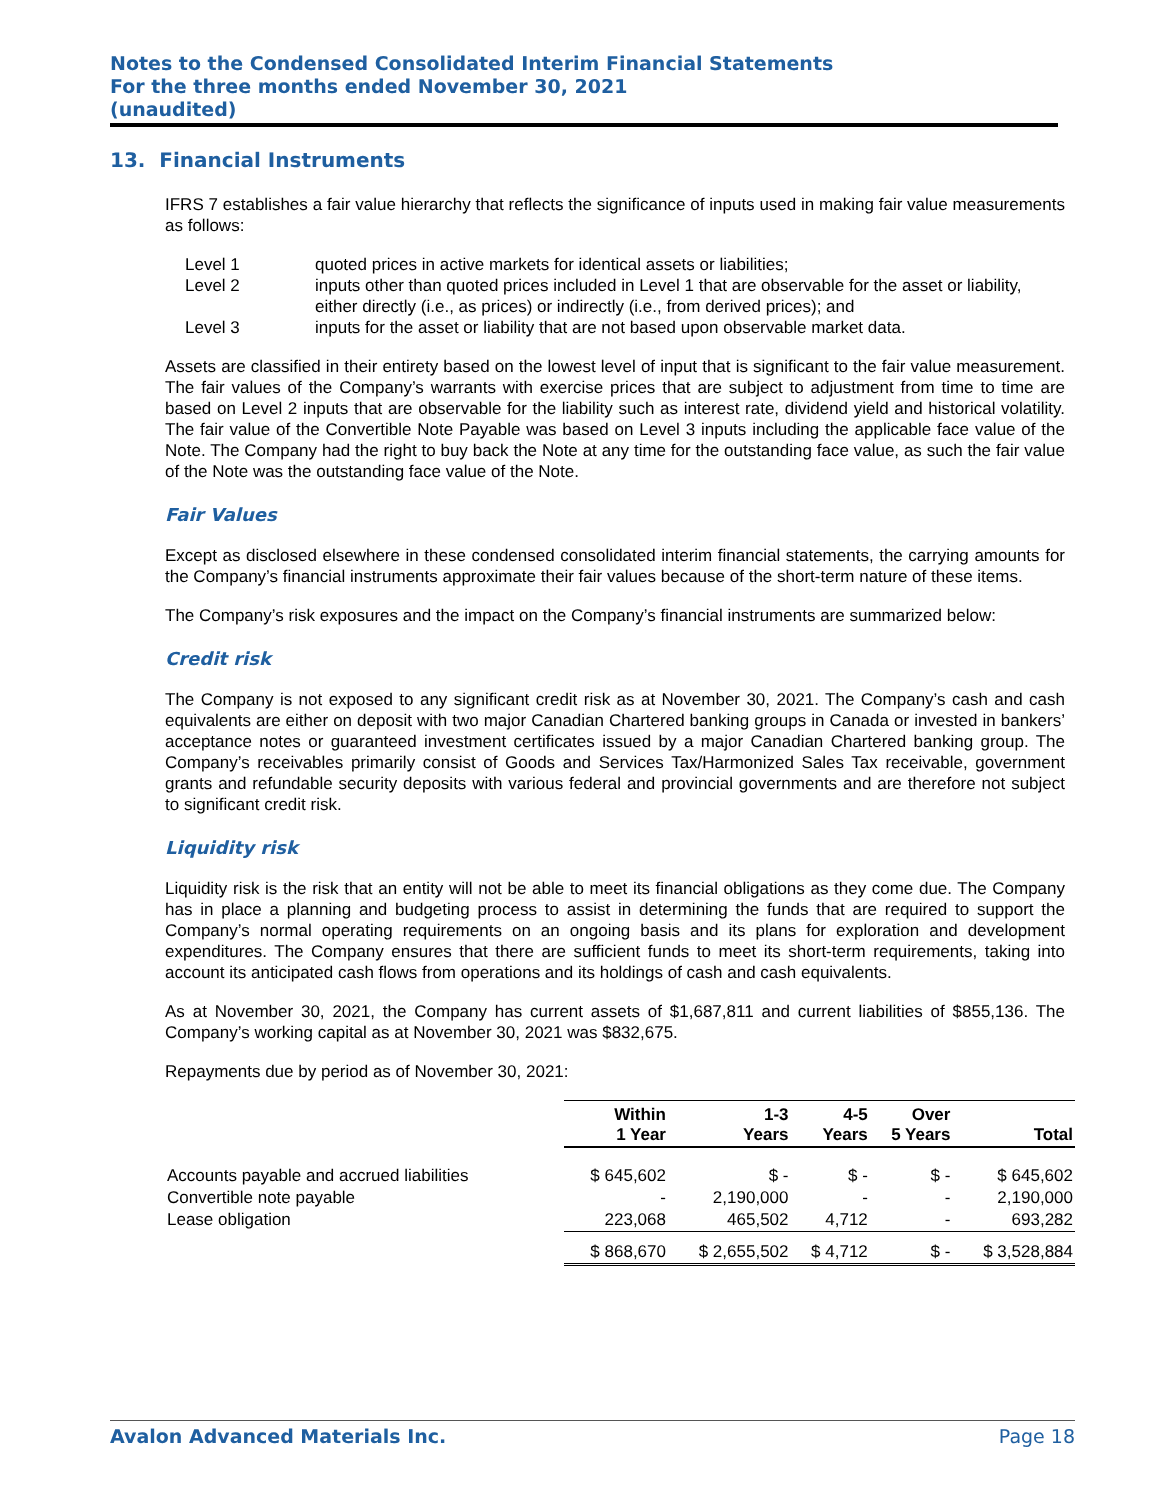Notes to the Condensed Consolidated Interim Financial Statements
For the three months ended November 30, 2021
(unaudited)
13. Financial Instruments
IFRS 7 establishes a fair value hierarchy that reflects the significance of inputs used in making fair value measurements as follows:
| Level 1 | quoted prices in active markets for identical assets or liabilities; |
| Level 2 | inputs other than quoted prices included in Level 1 that are observable for the asset or liability, either directly (i.e., as prices) or indirectly (i.e., from derived prices); and |
| Level 3 | inputs for the asset or liability that are not based upon observable market data. |
Assets are classified in their entirety based on the lowest level of input that is significant to the fair value measurement. The fair values of the Company’s warrants with exercise prices that are subject to adjustment from time to time are based on Level 2 inputs that are observable for the liability such as interest rate, dividend yield and historical volatility. The fair value of the Convertible Note Payable was based on Level 3 inputs including the applicable face value of the Note. The Company had the right to buy back the Note at any time for the outstanding face value, as such the fair value of the Note was the outstanding face value of the Note.
Fair Values
Except as disclosed elsewhere in these condensed consolidated interim financial statements, the carrying amounts for the Company’s financial instruments approximate their fair values because of the short-term nature of these items.
The Company’s risk exposures and the impact on the Company’s financial instruments are summarized below:
Credit risk
The Company is not exposed to any significant credit risk as at November 30, 2021. The Company’s cash and cash equivalents are either on deposit with two major Canadian Chartered banking groups in Canada or invested in bankers’ acceptance notes or guaranteed investment certificates issued by a major Canadian Chartered banking group. The Company’s receivables primarily consist of Goods and Services Tax/Harmonized Sales Tax receivable, government grants and refundable security deposits with various federal and provincial governments and are therefore not subject to significant credit risk.
Liquidity risk
Liquidity risk is the risk that an entity will not be able to meet its financial obligations as they come due. The Company has in place a planning and budgeting process to assist in determining the funds that are required to support the Company’s normal operating requirements on an ongoing basis and its plans for exploration and development expenditures. The Company ensures that there are sufficient funds to meet its short-term requirements, taking into account its anticipated cash flows from operations and its holdings of cash and cash equivalents.
As at November 30, 2021, the Company has current assets of $1,687,811 and current liabilities of $855,136. The Company’s working capital as at November 30, 2021 was $832,675.
Repayments due by period as of November 30, 2021:
| | Within 1 Year | 1-3 Years | 4-5 Years | Over 5 Years | Total |
| Accounts payable and accrued liabilities | $ 645,602 | $ - | $ - | $ - | $ 645,602 |
| Convertible note payable | - | 2,190,000 | - | - | 2,190,000 |
| Lease obligation | 223,068 | 465,502 | 4,712 | - | 693,282 |
| | $ 868,670 | $ 2,655,502 | $ 4,712 | $ - | $ 3,528,884 |
Avalon Advanced Materials Inc. Page 18